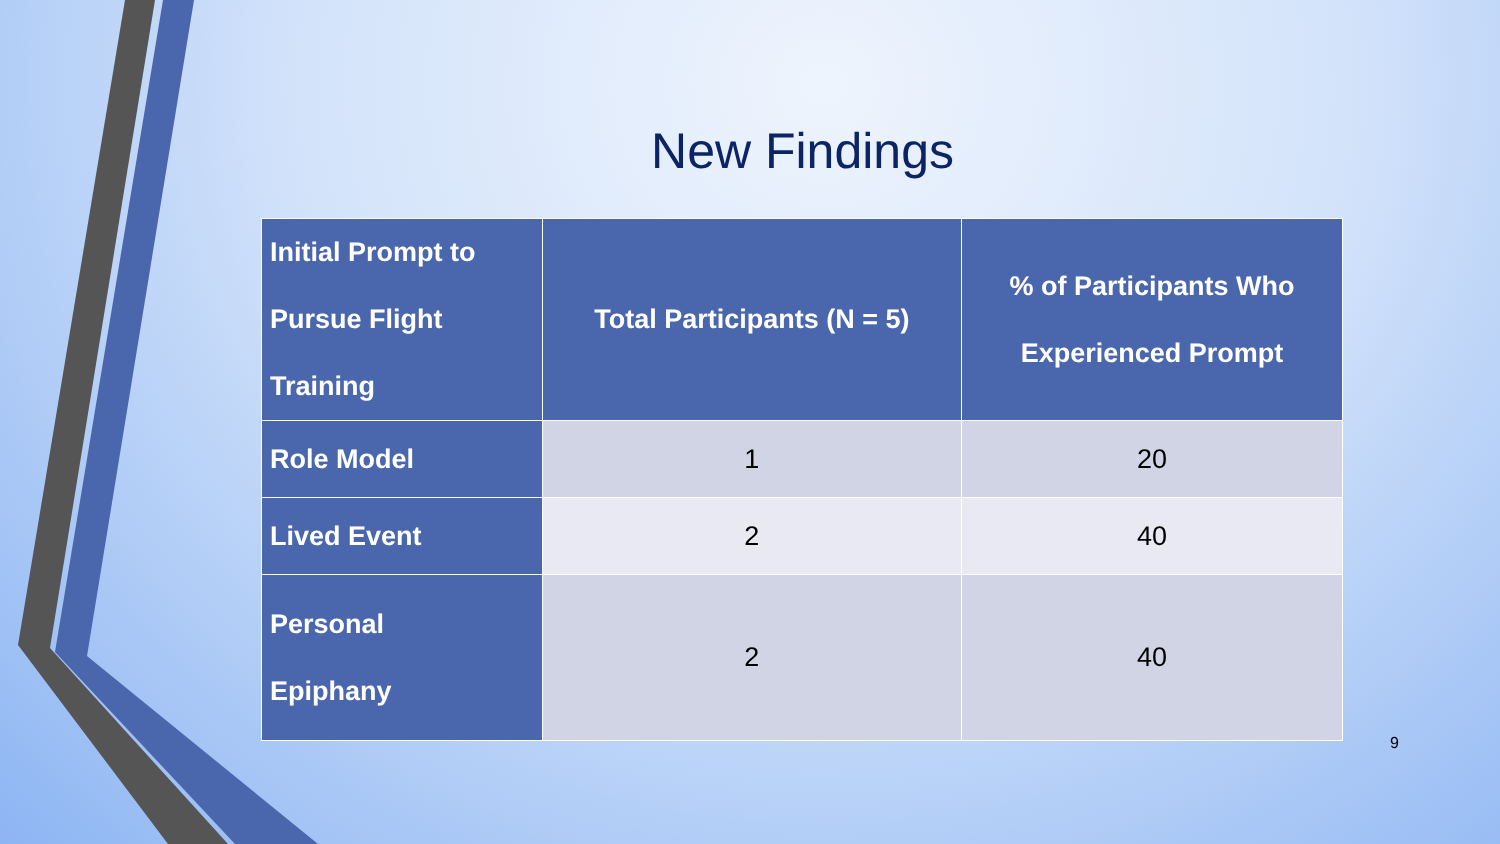New Findings
| Initial Prompt to Pursue Flight Training | Total Participants (N = 5) | % of Participants Who Experienced Prompt |
| --- | --- | --- |
| Role Model | 1 | 20 |
| Lived Event | 2 | 40 |
| Personal Epiphany | 2 | 40 |
9